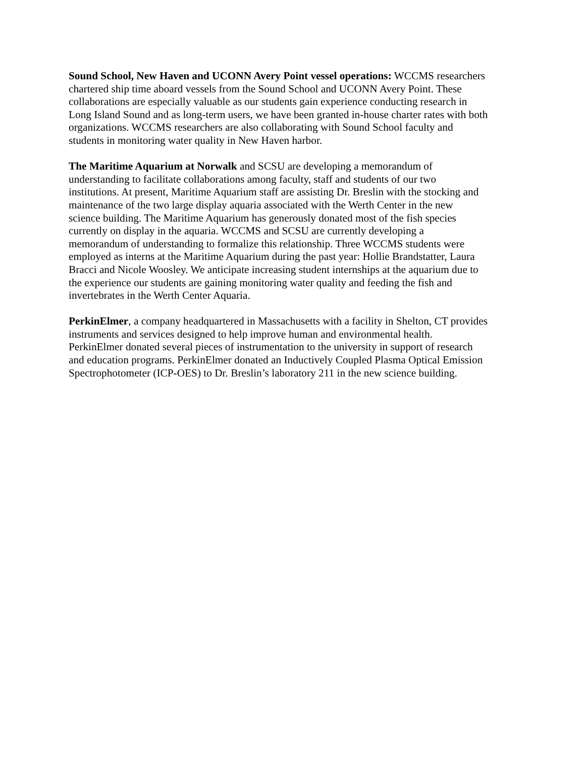Sound School, New Haven and UCONN Avery Point vessel operations: WCCMS researchers chartered ship time aboard vessels from the Sound School and UCONN Avery Point. These collaborations are especially valuable as our students gain experience conducting research in Long Island Sound and as long-term users, we have been granted in-house charter rates with both organizations. WCCMS researchers are also collaborating with Sound School faculty and students in monitoring water quality in New Haven harbor.
The Maritime Aquarium at Norwalk and SCSU are developing a memorandum of understanding to facilitate collaborations among faculty, staff and students of our two institutions. At present, Maritime Aquarium staff are assisting Dr. Breslin with the stocking and maintenance of the two large display aquaria associated with the Werth Center in the new science building. The Maritime Aquarium has generously donated most of the fish species currently on display in the aquaria. WCCMS and SCSU are currently developing a memorandum of understanding to formalize this relationship. Three WCCMS students were employed as interns at the Maritime Aquarium during the past year: Hollie Brandstatter, Laura Bracci and Nicole Woosley. We anticipate increasing student internships at the aquarium due to the experience our students are gaining monitoring water quality and feeding the fish and invertebrates in the Werth Center Aquaria.
PerkinElmer, a company headquartered in Massachusetts with a facility in Shelton, CT provides instruments and services designed to help improve human and environmental health. PerkinElmer donated several pieces of instrumentation to the university in support of research and education programs. PerkinElmer donated an Inductively Coupled Plasma Optical Emission Spectrophotometer (ICP-OES) to Dr. Breslin’s laboratory 211 in the new science building.